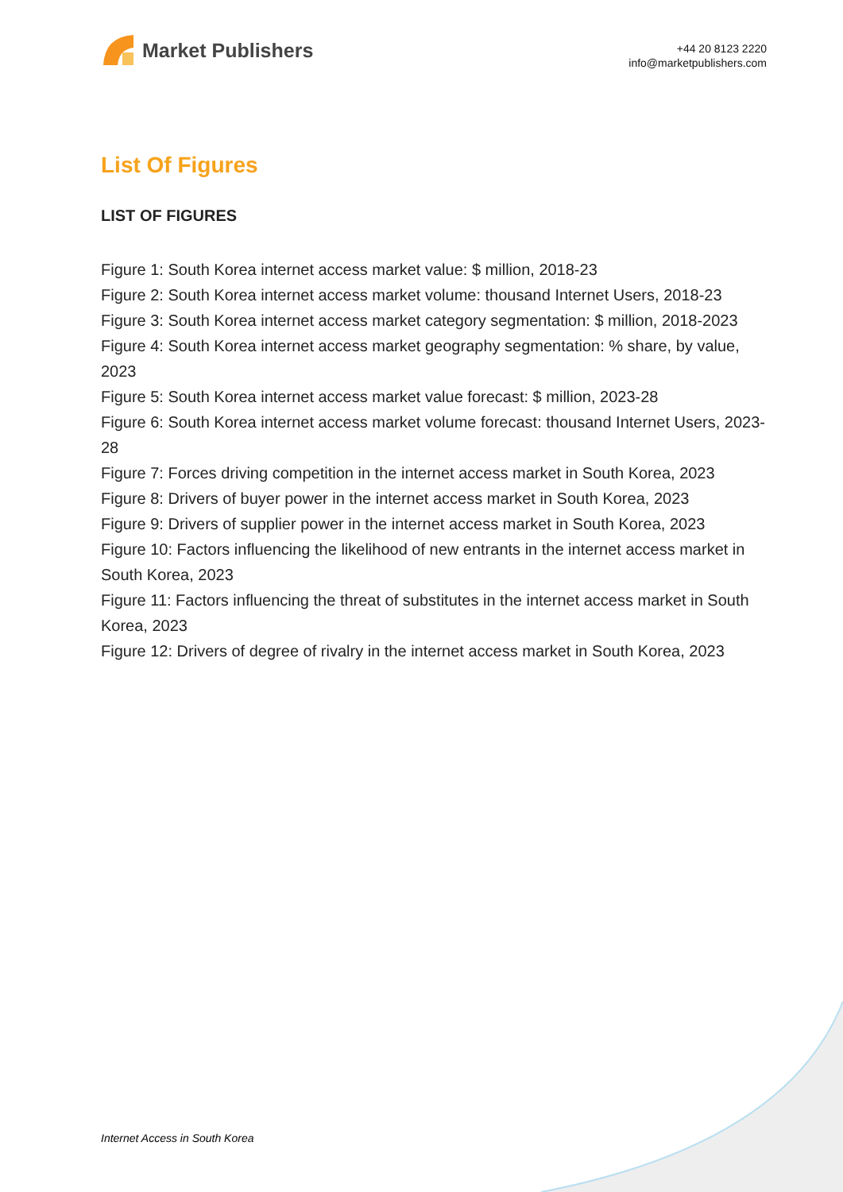Market Publishers
+44 20 8123 2220
info@marketpublishers.com
List Of Figures
LIST OF FIGURES
Figure 1: South Korea internet access market value: $ million, 2018-23
Figure 2: South Korea internet access market volume: thousand Internet Users, 2018-23
Figure 3: South Korea internet access market category segmentation: $ million, 2018-2023
Figure 4: South Korea internet access market geography segmentation: % share, by value, 2023
Figure 5: South Korea internet access market value forecast: $ million, 2023-28
Figure 6: South Korea internet access market volume forecast: thousand Internet Users, 2023-28
Figure 7: Forces driving competition in the internet access market in South Korea, 2023
Figure 8: Drivers of buyer power in the internet access market in South Korea, 2023
Figure 9: Drivers of supplier power in the internet access market in South Korea, 2023
Figure 10: Factors influencing the likelihood of new entrants in the internet access market in South Korea, 2023
Figure 11: Factors influencing the threat of substitutes in the internet access market in South Korea, 2023
Figure 12: Drivers of degree of rivalry in the internet access market in South Korea, 2023
Internet Access in South Korea